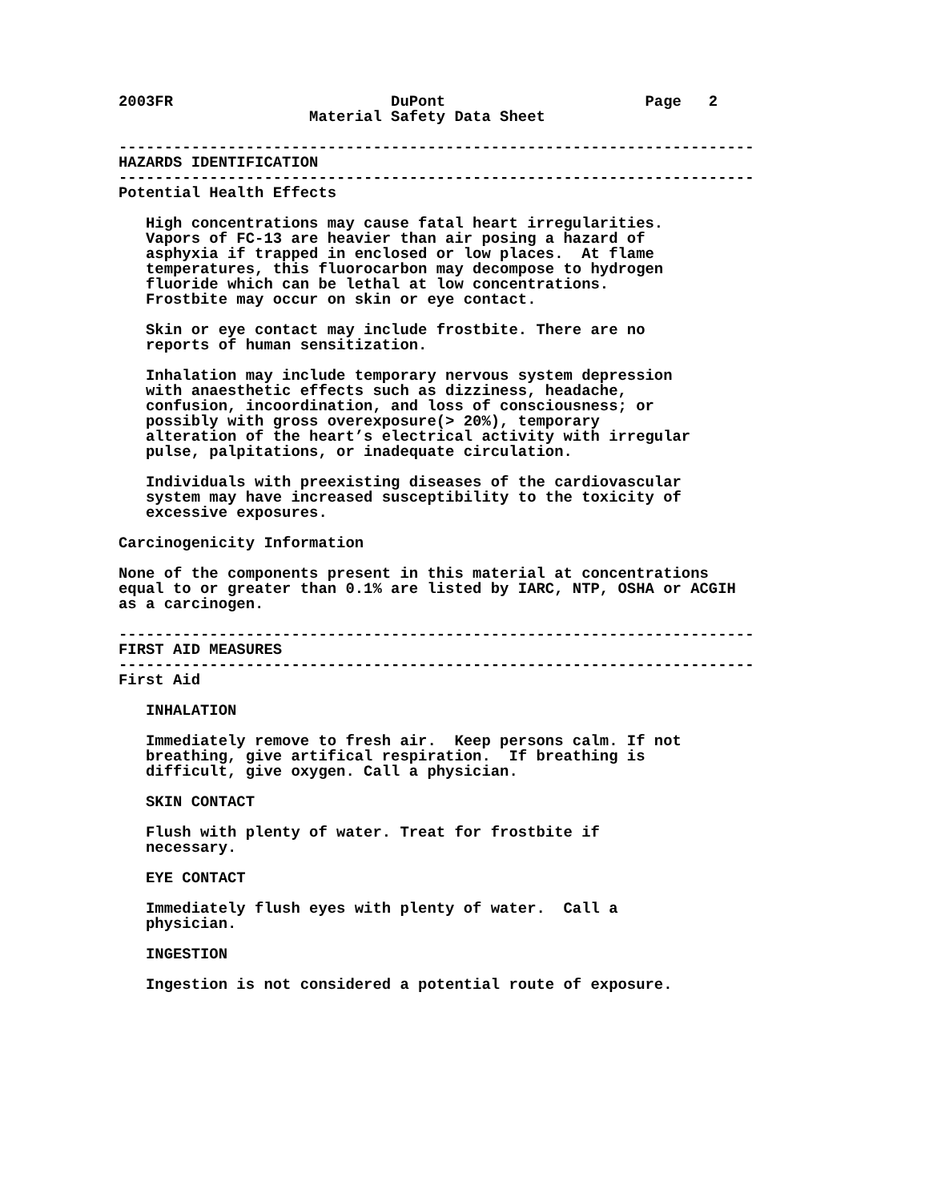2003FR                        DuPont                      Page   2
                     Material Safety Data Sheet

----------------------------------------------------------------------
HAZARDS IDENTIFICATION
----------------------------------------------------------------------
Potential Health Effects

   High concentrations may cause fatal heart irregularities.
   Vapors of FC-13 are heavier than air posing a hazard of
   asphyxia if trapped in enclosed or low places.  At flame
   temperatures, this fluorocarbon may decompose to hydrogen
   fluoride which can be lethal at low concentrations.
   Frostbite may occur on skin or eye contact.

   Skin or eye contact may include frostbite. There are no
   reports of human sensitization.

   Inhalation may include temporary nervous system depression
   with anaesthetic effects such as dizziness, headache,
   confusion, incoordination, and loss of consciousness; or
   possibly with gross overexposure(> 20%), temporary
   alteration of the heart’s electrical activity with irregular
   pulse, palpitations, or inadequate circulation.

   Individuals with preexisting diseases of the cardiovascular
   system may have increased susceptibility to the toxicity of
   excessive exposures.

Carcinogenicity Information

None of the components present in this material at concentrations
equal to or greater than 0.1% are listed by IARC, NTP, OSHA or ACGIH
as a carcinogen.

----------------------------------------------------------------------
FIRST AID MEASURES
----------------------------------------------------------------------
First Aid

   INHALATION

   Immediately remove to fresh air.  Keep persons calm. If not
   breathing, give artifical respiration.  If breathing is
   difficult, give oxygen. Call a physician.

   SKIN CONTACT

   Flush with plenty of water. Treat for frostbite if
   necessary.

   EYE CONTACT

   Immediately flush eyes with plenty of water.  Call a
   physician.

   INGESTION

   Ingestion is not considered a potential route of exposure.